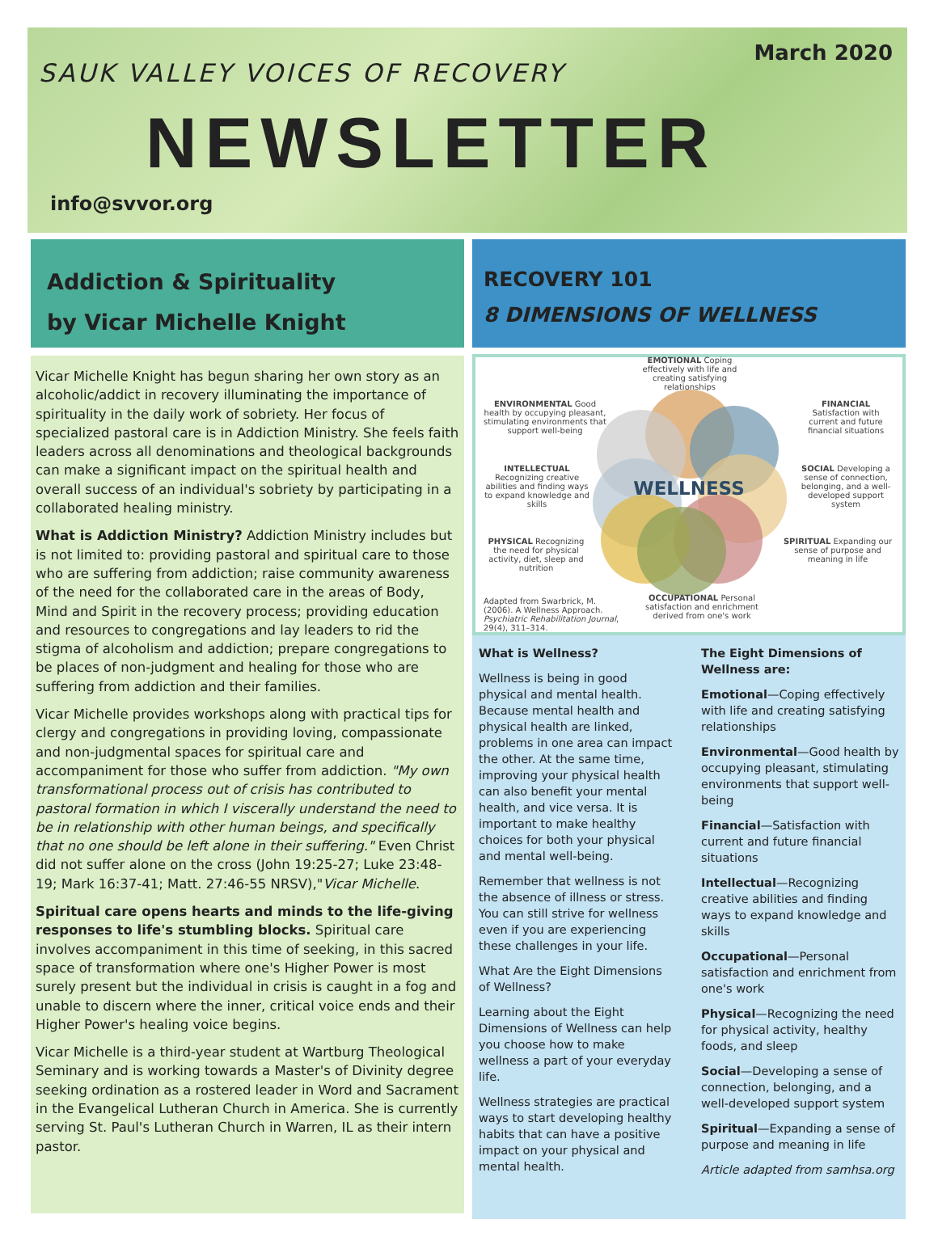March 2020
SAUK VALLEY VOICES OF RECOVERY
NEWSLETTER
info@svvor.org
Addiction & Spirituality
by Vicar Michelle Knight
Vicar Michelle Knight has begun sharing her own story as an alcoholic/addict in recovery illuminating the importance of spirituality in the daily work of sobriety. Her focus of specialized pastoral care is in Addiction Ministry. She feels faith leaders across all denominations and theological backgrounds can make a significant impact on the spiritual health and overall success of an individual's sobriety by participating in a collaborated healing ministry.
What is Addiction Ministry? Addiction Ministry includes but is not limited to: providing pastoral and spiritual care to those who are suffering from addiction; raise community awareness of the need for the collaborated care in the areas of Body, Mind and Spirit in the recovery process; providing education and resources to congregations and lay leaders to rid the stigma of alcoholism and addiction; prepare congregations to be places of non-judgment and healing for those who are suffering from addiction and their families.
Vicar Michelle provides workshops along with practical tips for clergy and congregations in providing loving, compassionate and non-judgmental spaces for spiritual care and accompaniment for those who suffer from addiction. "My own transformational process out of crisis has contributed to pastoral formation in which I viscerally understand the need to be in relationship with other human beings, and specifically that no one should be left alone in their suffering." Even Christ did not suffer alone on the cross (John 19:25-27; Luke 23:48-19; Mark 16:37-41; Matt. 27:46-55 NRSV),"Vicar Michelle.
Spiritual care opens hearts and minds to the life-giving responses to life's stumbling blocks. Spiritual care involves accompaniment in this time of seeking, in this sacred space of transformation where one's Higher Power is most surely present but the individual in crisis is caught in a fog and unable to discern where the inner, critical voice ends and their Higher Power's healing voice begins.
Vicar Michelle is a third-year student at Wartburg Theological Seminary and is working towards a Master's of Divinity degree seeking ordination as a rostered leader in Word and Sacrament in the Evangelical Lutheran Church in America. She is currently serving St. Paul's Lutheran Church in Warren, IL as their intern pastor.
RECOVERY 101
8 DIMENSIONS OF WELLNESS
WELLNESS
EMOTIONAL Coping effectively with life and creating satisfying relationships
ENVIRONMENTAL Good health by occupying pleasant, stimulating environments that support well-being
FINANCIAL Satisfaction with current and future financial situations
INTELLECTUAL Recognizing creative abilities and finding ways to expand knowledge and skills
SOCIAL Developing a sense of connection, belonging, and a well-developed support system
PHYSICAL Recognizing the need for physical activity, diet, sleep and nutrition
SPIRITUAL Expanding our sense of purpose and meaning in life
Adapted from Swarbrick, M. (2006). A Wellness Approach. Psychiatric Rehabilitation Journal, 29(4), 311–314.
OCCUPATIONAL Personal satisfaction and enrichment derived from one's work
What is Wellness?
Wellness is being in good physical and mental health. Because mental health and physical health are linked, problems in one area can impact the other. At the same time, improving your physical health can also benefit your mental health, and vice versa. It is important to make healthy choices for both your physical and mental well-being.
Remember that wellness is not the absence of illness or stress. You can still strive for wellness even if you are experiencing these challenges in your life.
What Are the Eight Dimensions of Wellness?
Learning about the Eight Dimensions of Wellness can help you choose how to make wellness a part of your everyday life.
Wellness strategies are practical ways to start developing healthy habits that can have a positive impact on your physical and mental health.
The Eight Dimensions of Wellness are:
Emotional—Coping effectively with life and creating satisfying relationships
Environmental—Good health by occupying pleasant, stimulating environments that support well-being
Financial—Satisfaction with current and future financial situations
Intellectual—Recognizing creative abilities and finding ways to expand knowledge and skills
Occupational—Personal satisfaction and enrichment from one's work
Physical—Recognizing the need for physical activity, healthy foods, and sleep
Social—Developing a sense of connection, belonging, and a well-developed support system
Spiritual—Expanding a sense of purpose and meaning in life
Article adapted from samhsa.org